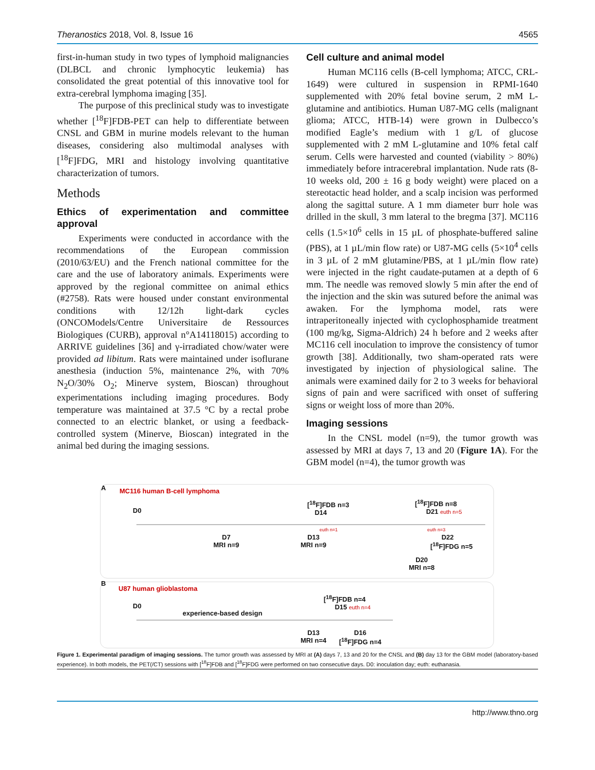Theranostics 2018, Vol. 8, Issue 16 4565
first-in-human study in two types of lymphoid malignancies (DLBCL and chronic lymphocytic leukemia) has consolidated the great potential of this innovative tool for extra-cerebral lymphoma imaging [35].
The purpose of this preclinical study was to investigate whether [<sup>18</sup>F]FDB-PET can help to differentiate between CNSL and GBM in murine models relevant to the human diseases, considering also multimodal analyses with [<sup>18</sup>F]FDG, MRI and histology involving quantitative characterization of tumors.
Methods
Ethics of experimentation and committee approval
Experiments were conducted in accordance with the recommendations of the European commission (2010/63/EU) and the French national committee for the care and the use of laboratory animals. Experiments were approved by the regional committee on animal ethics (#2758). Rats were housed under constant environmental conditions with 12/12h light-dark cycles (ONCOModels/Centre Universitaire de Ressources Biologiques (CURB), approval n°A14118015) according to ARRIVE guidelines [36] and γ-irradiated chow/water were provided ad libitum. Rats were maintained under isoflurane anesthesia (induction 5%, maintenance 2%, with 70% N<sub>2</sub>O/30% O<sub>2</sub>; Minerve system, Bioscan) throughout experimentations including imaging procedures. Body temperature was maintained at 37.5 °C by a rectal probe connected to an electric blanket, or using a feedback-controlled system (Minerve, Bioscan) integrated in the animal bed during the imaging sessions.
Cell culture and animal model
Human MC116 cells (B-cell lymphoma; ATCC, CRL-1649) were cultured in suspension in RPMI-1640 supplemented with 20% fetal bovine serum, 2 mM L-glutamine and antibiotics. Human U87-MG cells (malignant glioma; ATCC, HTB-14) were grown in Dulbecco’s modified Eagle’s medium with 1 g/L of glucose supplemented with 2 mM L-glutamine and 10% fetal calf serum. Cells were harvested and counted (viability > 80%) immediately before intracerebral implantation. Nude rats (8-10 weeks old, 200 ± 16 g body weight) were placed on a stereotactic head holder, and a scalp incision was performed along the sagittal suture. A 1 mm diameter burr hole was drilled in the skull, 3 mm lateral to the bregma [37]. MC116 cells (1.5×10<sup>6</sup> cells in 15 µL of phosphate-buffered saline (PBS), at 1 µL/min flow rate) or U87-MG cells (5×10<sup>4</sup> cells in 3 µL of 2 mM glutamine/PBS, at 1 µL/min flow rate) were injected in the right caudate-putamen at a depth of 6 mm. The needle was removed slowly 5 min after the end of the injection and the skin was sutured before the animal was awaken. For the lymphoma model, rats were intraperitoneally injected with cyclophosphamide treatment (100 mg/kg, Sigma-Aldrich) 24 h before and 2 weeks after MC116 cell inoculation to improve the consistency of tumor growth [38]. Additionally, two sham-operated rats were investigated by injection of physiological saline. The animals were examined daily for 2 to 3 weeks for behavioral signs of pain and were sacrificed with onset of suffering signs or weight loss of more than 20%.
Imaging sessions
In the CNSL model (n=9), the tumor growth was assessed by MRI at days 7, 13 and 20 (Figure 1A). For the GBM model (n=4), the tumor growth was
A MC116 human B-cell lymphoma
D0
[<sup>18</sup>F]FDB n=3
D14
[<sup>18</sup>F]FDB n=8
D21 euth n=5
euth n=1 euth n=3
D7
MRI n=9
D13
MRI n=9
D22
[<sup>18</sup>F]FDG n=5
D20
MRI n=8
B
U87 human glioblastoma
D0
experience-based design
[<sup>18</sup>F]FDB n=4
D15 euth n=4
D13
MRI n=4
D16
[<sup>18</sup>F]FDG n=4
Figure 1. Experimental paradigm of imaging sessions. The tumor growth was assessed by MRI at (A) days 7, 13 and 20 for the CNSL and (B) day 13 for the GBM model (laboratory-based experience). In both models, the PET(/CT) sessions with [<sup>18</sup>F]FDB and [<sup>18</sup>F]FDG were performed on two consecutive days. D0: inoculation day; euth: euthanasia.
http://www.thno.org